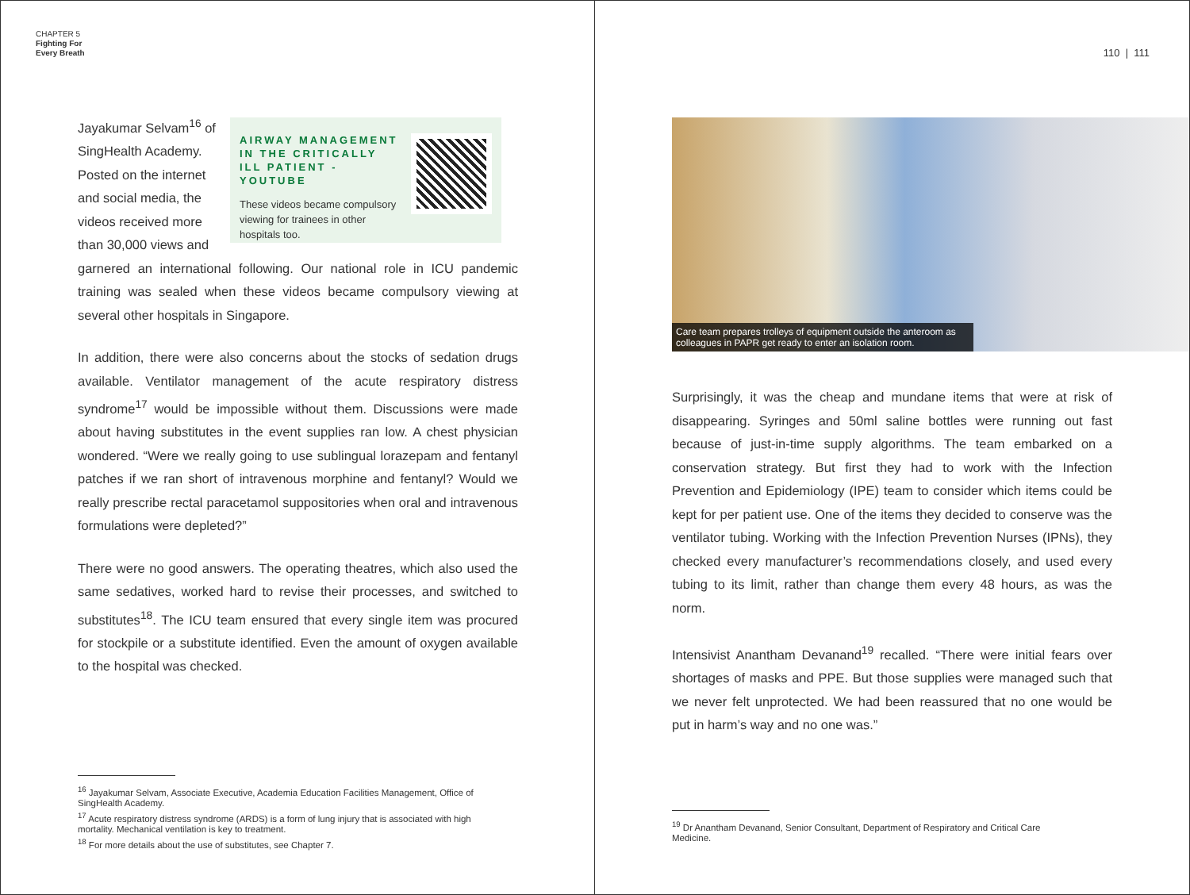CHAPTER 5
Fighting For
Every Breath
Jayakumar Selvam<sup>16</sup> of SingHealth Academy. Posted on the internet and social media, the videos received more than 30,000 views and
AIRWAY MANAGEMENT IN THE CRITICALLY ILL PATIENT - YOUTUBE
These videos became compulsory viewing for trainees in other hospitals too.
garnered an international following. Our national role in ICU pandemic training was sealed when these videos became compulsory viewing at several other hospitals in Singapore.
In addition, there were also concerns about the stocks of sedation drugs available. Ventilator management of the acute respiratory distress syndrome<sup>17</sup> would be impossible without them. Discussions were made about having substitutes in the event supplies ran low. A chest physician wondered. “Were we really going to use sublingual lorazepam and fentanyl patches if we ran short of intravenous morphine and fentanyl? Would we really prescribe rectal paracetamol suppositories when oral and intravenous formulations were depleted?”
There were no good answers. The operating theatres, which also used the same sedatives, worked hard to revise their processes, and switched to substitutes<sup>18</sup>. The ICU team ensured that every single item was procured for stockpile or a substitute identified. Even the amount of oxygen available to the hospital was checked.
<sup>16</sup> Jayakumar Selvam, Associate Executive, Academia Education Facilities Management, Office of SingHealth Academy.
<sup>17</sup> Acute respiratory distress syndrome (ARDS) is a form of lung injury that is associated with high mortality. Mechanical ventilation is key to treatment.
<sup>18</sup> For more details about the use of substitutes, see Chapter 7.
110 | 111
Care team prepares trolleys of equipment outside the anteroom as colleagues in PAPR get ready to enter an isolation room.
Surprisingly, it was the cheap and mundane items that were at risk of disappearing. Syringes and 50ml saline bottles were running out fast because of just-in-time supply algorithms. The team embarked on a conservation strategy. But first they had to work with the Infection Prevention and Epidemiology (IPE) team to consider which items could be kept for per patient use. One of the items they decided to conserve was the ventilator tubing. Working with the Infection Prevention Nurses (IPNs), they checked every manufacturer’s recommendations closely, and used every tubing to its limit, rather than change them every 48 hours, as was the norm.
Intensivist Anantham Devanand<sup>19</sup> recalled. “There were initial fears over shortages of masks and PPE. But those supplies were managed such that we never felt unprotected. We had been reassured that no one would be put in harm’s way and no one was.”
<sup>19</sup> Dr Anantham Devanand, Senior Consultant, Department of Respiratory and Critical Care Medicine.